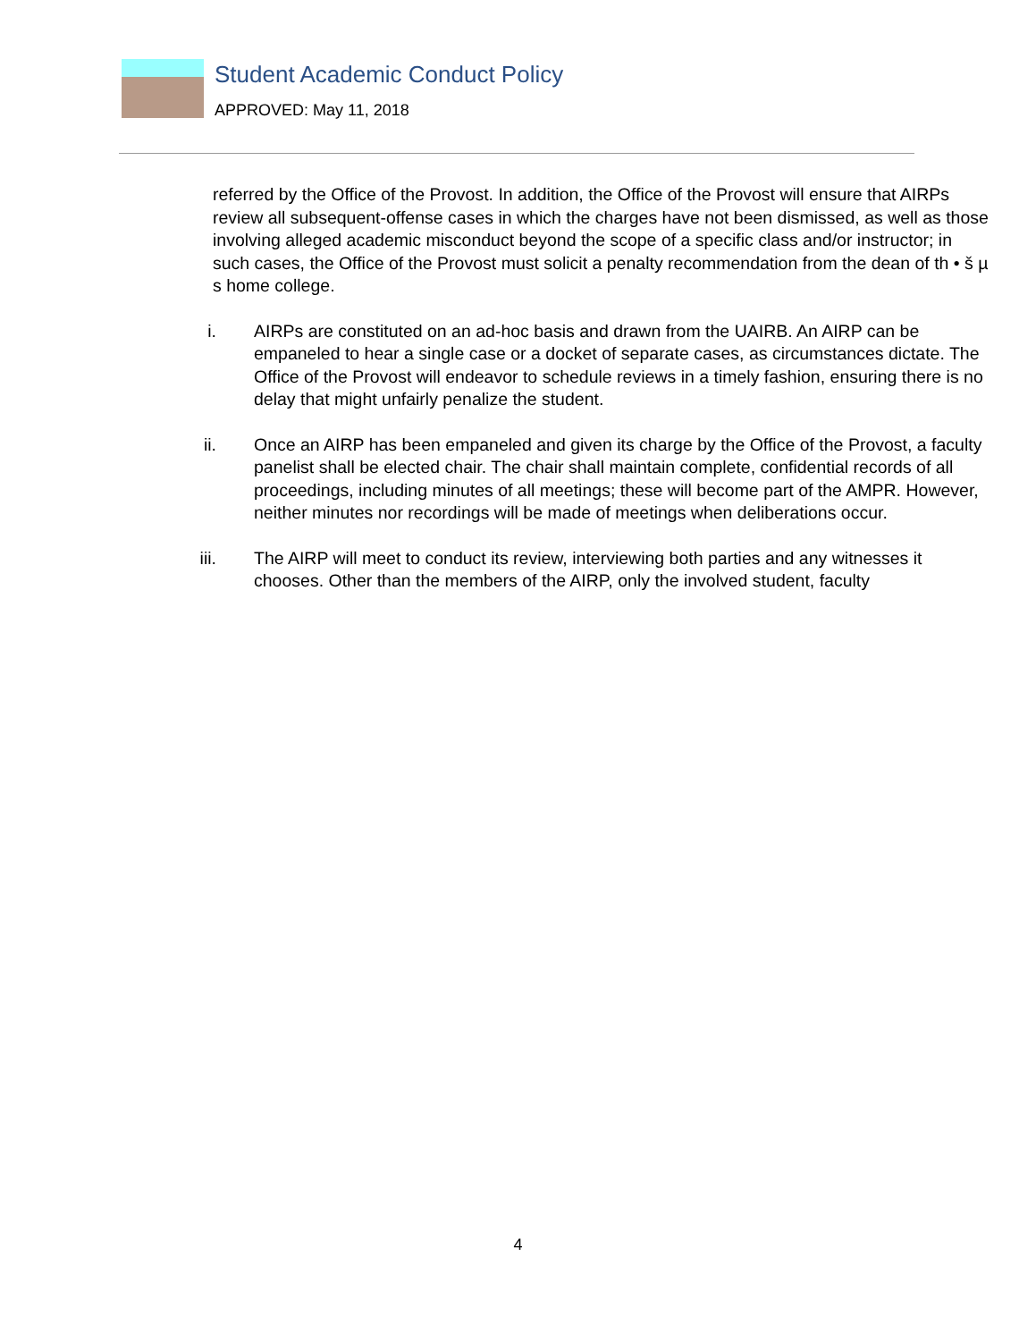Student Academic Conduct Policy
APPROVED: May 11, 2018
referred by the Office of the Provost. In addition, the Office of the Provost will ensure that AIRPs review all subsequent-offense cases in which the charges have not been dismissed, as well as those involving alleged academic misconduct beyond the scope of a specific class and/or instructor; in such cases, the Office of the Provost must solicit a penalty recommendation from the dean of th • š µ s home college.
i. AIRPs are constituted on an ad-hoc basis and drawn from the UAIRB. An AIRP can be empaneled to hear a single case or a docket of separate cases, as circumstances dictate. The Office of the Provost will endeavor to schedule reviews in a timely fashion, ensuring there is no delay that might unfairly penalize the student.
ii. Once an AIRP has been empaneled and given its charge by the Office of the Provost, a faculty panelist shall be elected chair. The chair shall maintain complete, confidential records of all proceedings, including minutes of all meetings; these will become part of the AMPR. However, neither minutes nor recordings will be made of meetings when deliberations occur.
iii. The AIRP will meet to conduct its review, interviewing both parties and any witnesses it chooses. Other than the members of the AIRP, only the involved student, faculty
4